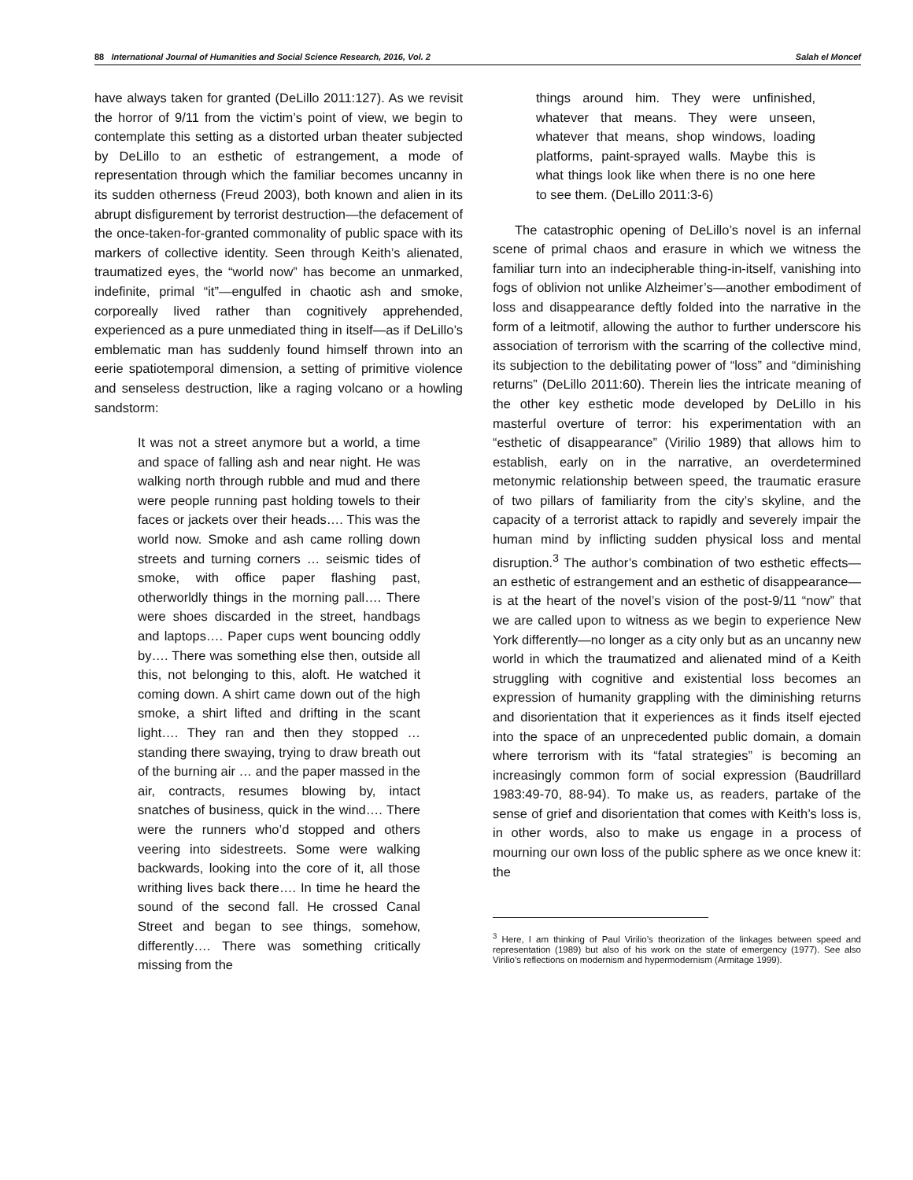88 International Journal of Humanities and Social Science Research, 2016, Vol. 2 Salah el Moncef
have always taken for granted (DeLillo 2011:127). As we revisit the horror of 9/11 from the victim’s point of view, we begin to contemplate this setting as a distorted urban theater subjected by DeLillo to an esthetic of estrangement, a mode of representation through which the familiar becomes uncanny in its sudden otherness (Freud 2003), both known and alien in its abrupt disfigurement by terrorist destruction—the defacement of the once-taken-for-granted commonality of public space with its markers of collective identity. Seen through Keith’s alienated, traumatized eyes, the “world now” has become an unmarked, indefinite, primal “it”—engulfed in chaotic ash and smoke, corporeally lived rather than cognitively apprehended, experienced as a pure unmediated thing in itself—as if DeLillo’s emblematic man has suddenly found himself thrown into an eerie spatiotemporal dimension, a setting of primitive violence and senseless destruction, like a raging volcano or a howling sandstorm:
It was not a street anymore but a world, a time and space of falling ash and near night. He was walking north through rubble and mud and there were people running past holding towels to their faces or jackets over their heads…. This was the world now. Smoke and ash came rolling down streets and turning corners … seismic tides of smoke, with office paper flashing past, otherworldly things in the morning pall…. There were shoes discarded in the street, handbags and laptops…. Paper cups went bouncing oddly by…. There was something else then, outside all this, not belonging to this, aloft. He watched it coming down. A shirt came down out of the high smoke, a shirt lifted and drifting in the scant light…. They ran and then they stopped … standing there swaying, trying to draw breath out of the burning air … and the paper massed in the air, contracts, resumes blowing by, intact snatches of business, quick in the wind…. There were the runners who’d stopped and others veering into sidestreets. Some were walking backwards, looking into the core of it, all those writhing lives back there…. In time he heard the sound of the second fall. He crossed Canal Street and began to see things, somehow, differently…. There was something critically missing from the
things around him. They were unfinished, whatever that means. They were unseen, whatever that means, shop windows, loading platforms, paint-sprayed walls. Maybe this is what things look like when there is no one here to see them. (DeLillo 2011:3-6)
The catastrophic opening of DeLillo’s novel is an infernal scene of primal chaos and erasure in which we witness the familiar turn into an indecipherable thing-in-itself, vanishing into fogs of oblivion not unlike Alzheimer’s—another embodiment of loss and disappearance deftly folded into the narrative in the form of a leitmotif, allowing the author to further underscore his association of terrorism with the scarring of the collective mind, its subjection to the debilitating power of “loss” and “diminishing returns” (DeLillo 2011:60). Therein lies the intricate meaning of the other key esthetic mode developed by DeLillo in his masterful overture of terror: his experimentation with an “esthetic of disappearance” (Virilio 1989) that allows him to establish, early on in the narrative, an overdetermined metonymic relationship between speed, the traumatic erasure of two pillars of familiarity from the city’s skyline, and the capacity of a terrorist attack to rapidly and severely impair the human mind by inflicting sudden physical loss and mental disruption.<sup>3</sup> The author’s combination of two esthetic effects—an esthetic of estrangement and an esthetic of disappearance—is at the heart of the novel’s vision of the post-9/11 “now” that we are called upon to witness as we begin to experience New York differently—no longer as a city only but as an uncanny new world in which the traumatized and alienated mind of a Keith struggling with cognitive and existential loss becomes an expression of humanity grappling with the diminishing returns and disorientation that it experiences as it finds itself ejected into the space of an unprecedented public domain, a domain where terrorism with its “fatal strategies” is becoming an increasingly common form of social expression (Baudrillard 1983:49-70, 88-94). To make us, as readers, partake of the sense of grief and disorientation that comes with Keith’s loss is, in other words, also to make us engage in a process of mourning our own loss of the public sphere as we once knew it: the
<sup>3</sup> Here, I am thinking of Paul Virilio’s theorization of the linkages between speed and representation (1989) but also of his work on the state of emergency (1977). See also Virilio’s reflections on modernism and hypermodernism (Armitage 1999).